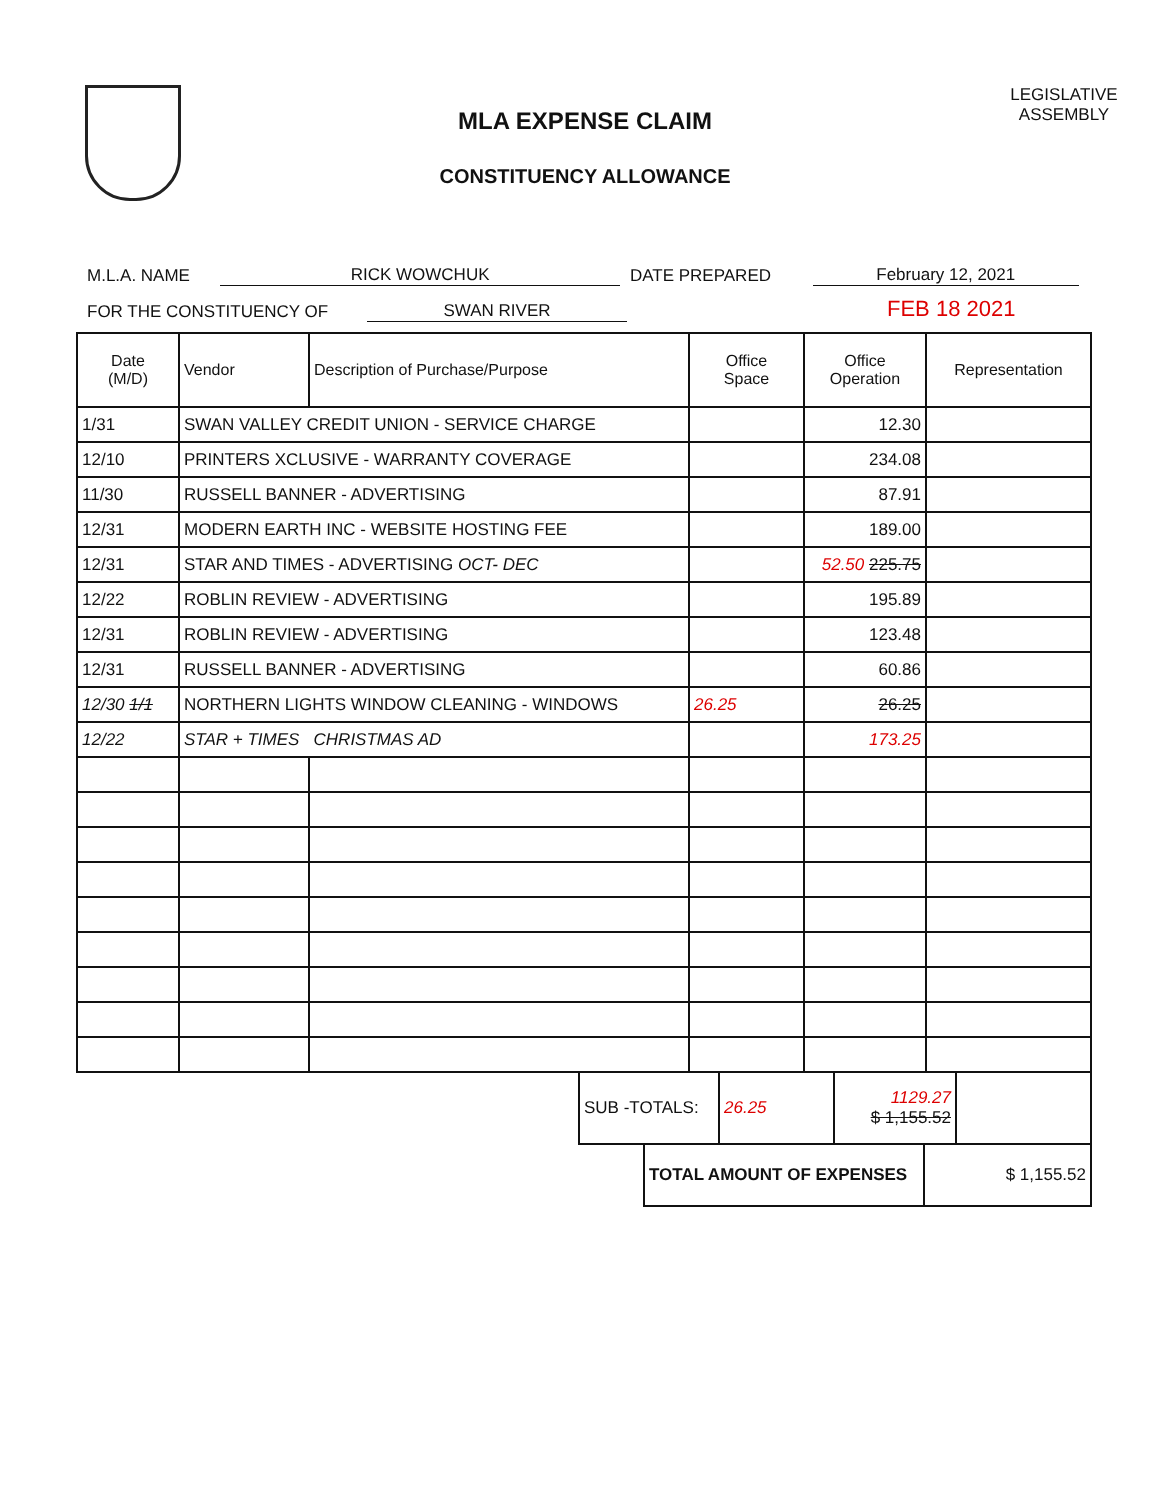MLA EXPENSE CLAIM
CONSTITUENCY ALLOWANCE
LEGISLATIVE
ASSEMBLY
M.L.A. NAME RICK WOWCHUK DATE PREPARED February 12, 2021
FOR THE CONSTITUENCY OF SWAN RIVER FEB 18 2021
| Date (M/D) | Vendor | Description of Purchase/Purpose | Office Space | Office Operation | Representation |
| --- | --- | --- | --- | --- | --- |
| 1/31 | SWAN VALLEY CREDIT UNION - SERVICE CHARGE | | | 12.30 | |
| 12/10 | PRINTERS XCLUSIVE - WARRANTY COVERAGE | | | 234.08 | |
| 11/30 | RUSSELL BANNER - ADVERTISING | | | 87.91 | |
| 12/31 | MODERN EARTH INC - WEBSITE HOSTING FEE | | | 189.00 | |
| 12/31 | STAR AND TIMES - ADVERTISING OCT- DEC | | | 52.50 225.75 | |
| 12/22 | ROBLIN REVIEW - ADVERTISING | | | 195.89 | |
| 12/31 | ROBLIN REVIEW - ADVERTISING | | | 123.48 | |
| 12/31 | RUSSELL BANNER - ADVERTISING | | | 60.86 | |
| 12/30 1/1 | NORTHERN LIGHTS WINDOW CLEANING - WINDOWS | | 26.25 | 26.25 | |
| 12/22 | STAR + TIMES CHRISTMAS AD | | | 173.25 | |
| SUB -TOTALS: | 26.25 | 1129.27 $ 1,155.52 | |
| TOTAL AMOUNT OF EXPENSES | $ 1,155.52 |